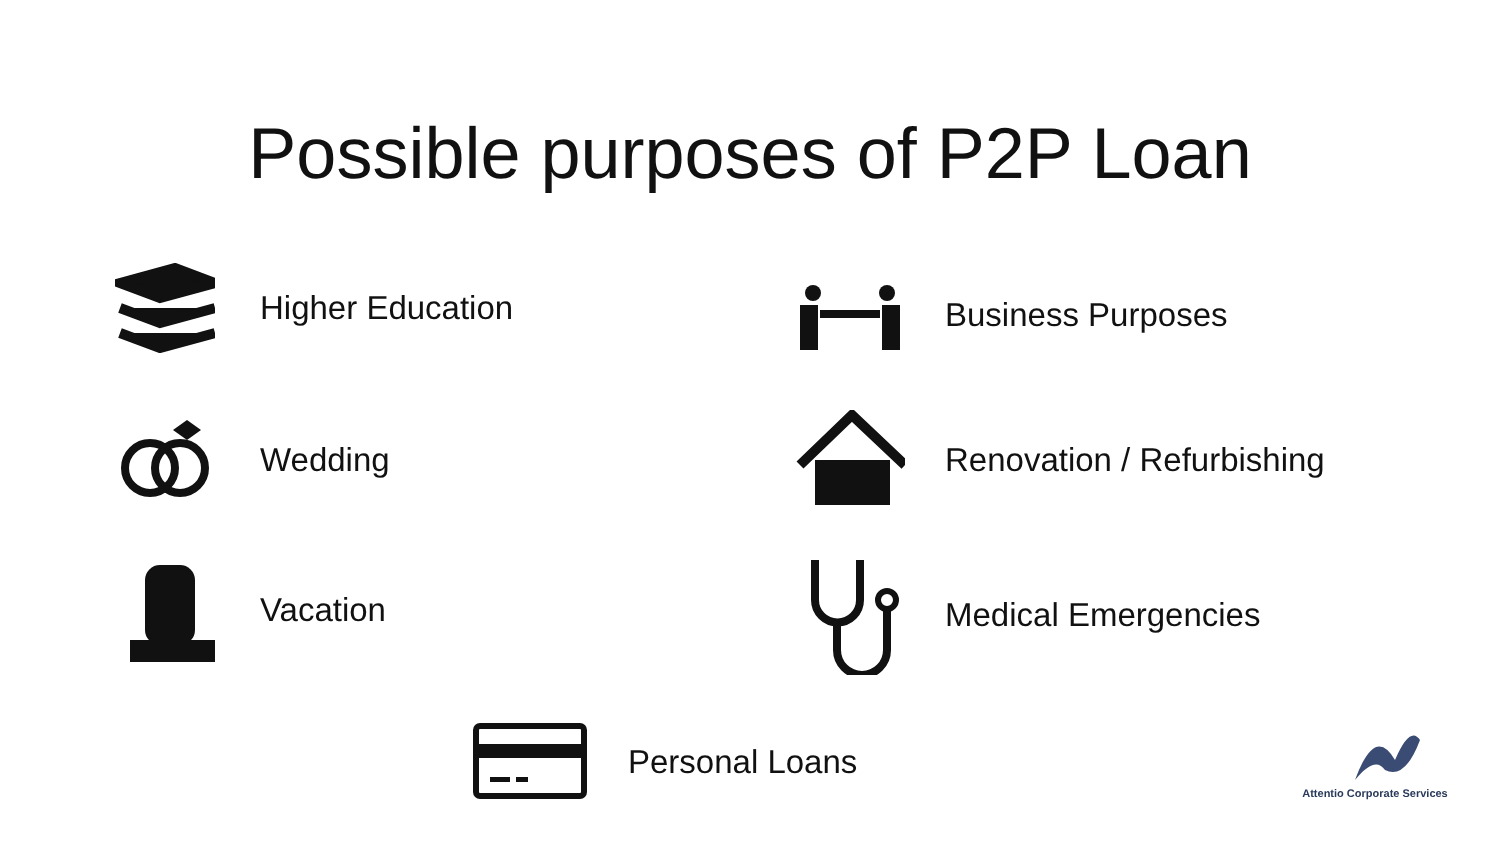Possible purposes of P2P Loan
Higher Education
Wedding
Vacation
Business Purposes
Renovation / Refurbishing
Medical Emergencies
Personal Loans Attentio Corporate Services